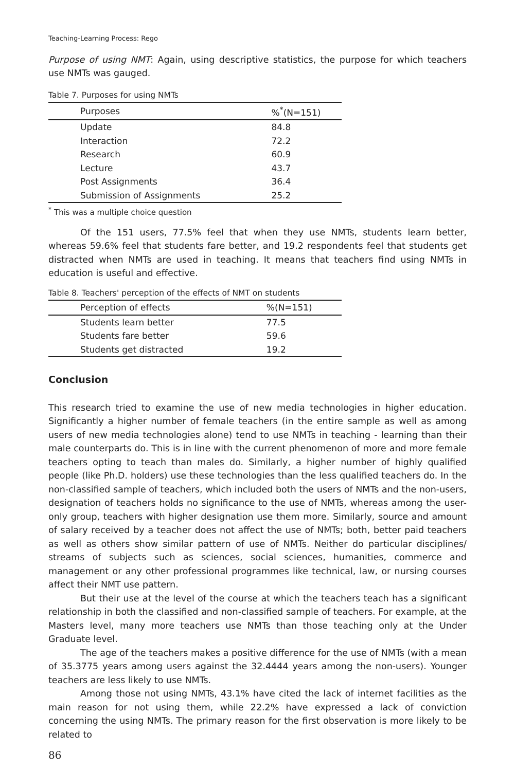Teaching-Learning Process: Rego
Purpose of using NMT: Again, using descriptive statistics, the purpose for which teachers use NMTs was gauged.
Table 7. Purposes for using NMTs
| Purposes | %<sup>*</sup>(N=151) |
| --- | --- |
| Update | 84.8 |
| Interaction | 72.2 |
| Research | 60.9 |
| Lecture | 43.7 |
| Post Assignments | 36.4 |
| Submission of Assignments | 25.2 |
<sup>*</sup> This was a multiple choice question
Of the 151 users, 77.5% feel that when they use NMTs, students learn better, whereas 59.6% feel that students fare better, and 19.2 respondents feel that students get distracted when NMTs are used in teaching. It means that teachers find using NMTs in education is useful and effective.
Table 8. Teachers' perception of the effects of NMT on students
| Perception of effects | %(N=151) |
| --- | --- |
| Students learn better | 77.5 |
| Students fare better | 59.6 |
| Students get distracted | 19.2 |
Conclusion
This research tried to examine the use of new media technologies in higher education. Significantly a higher number of female teachers (in the entire sample as well as among users of new media technologies alone) tend to use NMTs in teaching - learning than their male counterparts do. This is in line with the current phenomenon of more and more female teachers opting to teach than males do. Similarly, a higher number of highly qualified people (like Ph.D. holders) use these technologies than the less qualified teachers do. In the non-classified sample of teachers, which included both the users of NMTs and the non-users, designation of teachers holds no significance to the use of NMTs, whereas among the user-only group, teachers with higher designation use them more. Similarly, source and amount of salary received by a teacher does not affect the use of NMTs; both, better paid teachers as well as others show similar pattern of use of NMTs. Neither do particular disciplines/ streams of subjects such as sciences, social sciences, humanities, commerce and management or any other professional programmes like technical, law, or nursing courses affect their NMT use pattern.
But their use at the level of the course at which the teachers teach has a significant relationship in both the classified and non-classified sample of teachers. For example, at the Masters level, many more teachers use NMTs than those teaching only at the Under Graduate level.
The age of the teachers makes a positive difference for the use of NMTs (with a mean of 35.3775 years among users against the 32.4444 years among the non-users). Younger teachers are less likely to use NMTs.
Among those not using NMTs, 43.1% have cited the lack of internet facilities as the main reason for not using them, while 22.2% have expressed a lack of conviction concerning the using NMTs. The primary reason for the first observation is more likely to be related to
86